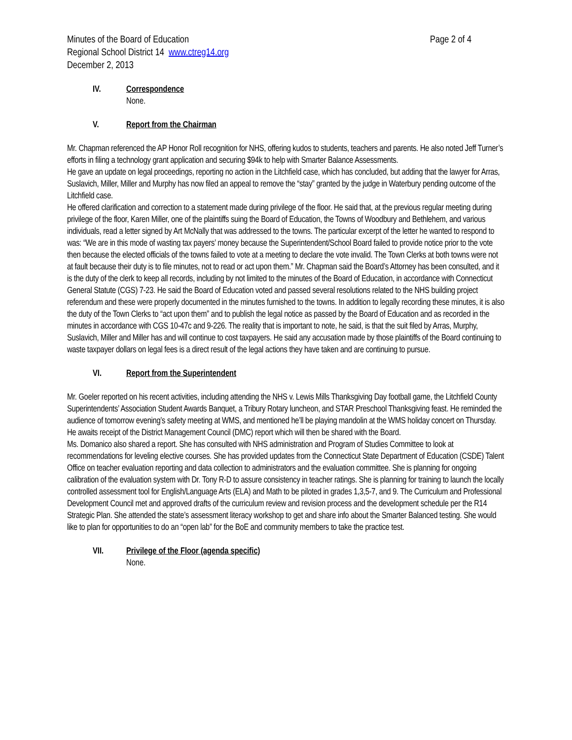Minutes of the Board of Education Page 2 of 4
Regional School District 14 www.ctreg14.org
December 2, 2013
IV. Correspondence
None.
V. Report from the Chairman
Mr. Chapman referenced the AP Honor Roll recognition for NHS, offering kudos to students, teachers and parents. He also noted Jeff Turner’s efforts in filing a technology grant application and securing $94k to help with Smarter Balance Assessments.
He gave an update on legal proceedings, reporting no action in the Litchfield case, which has concluded, but adding that the lawyer for Arras, Suslavich, Miller, Miller and Murphy has now filed an appeal to remove the “stay” granted by the judge in Waterbury pending outcome of the Litchfield case.
He offered clarification and correction to a statement made during privilege of the floor. He said that, at the previous regular meeting during privilege of the floor, Karen Miller, one of the plaintiffs suing the Board of Education, the Towns of Woodbury and Bethlehem, and various individuals, read a letter signed by Art McNally that was addressed to the towns. The particular excerpt of the letter he wanted to respond to was: “We are in this mode of wasting tax payers’ money because the Superintendent/School Board failed to provide notice prior to the vote then because the elected officials of the towns failed to vote at a meeting to declare the vote invalid. The Town Clerks at both towns were not at fault because their duty is to file minutes, not to read or act upon them.” Mr. Chapman said the Board’s Attorney has been consulted, and it is the duty of the clerk to keep all records, including by not limited to the minutes of the Board of Education, in accordance with Connecticut General Statute (CGS) 7-23. He said the Board of Education voted and passed several resolutions related to the NHS building project referendum and these were properly documented in the minutes furnished to the towns. In addition to legally recording these minutes, it is also the duty of the Town Clerks to “act upon them” and to publish the legal notice as passed by the Board of Education and as recorded in the minutes in accordance with CGS 10-47c and 9-226. The reality that is important to note, he said, is that the suit filed by Arras, Murphy, Suslavich, Miller and Miller has and will continue to cost taxpayers. He said any accusation made by those plaintiffs of the Board continuing to waste taxpayer dollars on legal fees is a direct result of the legal actions they have taken and are continuing to pursue.
VI. Report from the Superintendent
Mr. Goeler reported on his recent activities, including attending the NHS v. Lewis Mills Thanksgiving Day football game, the Litchfield County Superintendents’ Association Student Awards Banquet, a Tribury Rotary luncheon, and STAR Preschool Thanksgiving feast. He reminded the audience of tomorrow evening’s safety meeting at WMS, and mentioned he’ll be playing mandolin at the WMS holiday concert on Thursday. He awaits receipt of the District Management Council (DMC) report which will then be shared with the Board.
Ms. Domanico also shared a report. She has consulted with NHS administration and Program of Studies Committee to look at recommendations for leveling elective courses. She has provided updates from the Connecticut State Department of Education (CSDE) Talent Office on teacher evaluation reporting and data collection to administrators and the evaluation committee. She is planning for ongoing calibration of the evaluation system with Dr. Tony R-D to assure consistency in teacher ratings. She is planning for training to launch the locally controlled assessment tool for English/Language Arts (ELA) and Math to be piloted in grades 1,3,5-7, and 9. The Curriculum and Professional Development Council met and approved drafts of the curriculum review and revision process and the development schedule per the R14 Strategic Plan. She attended the state’s assessment literacy workshop to get and share info about the Smarter Balanced testing. She would like to plan for opportunities to do an “open lab” for the BoE and community members to take the practice test.
VII. Privilege of the Floor (agenda specific)
None.